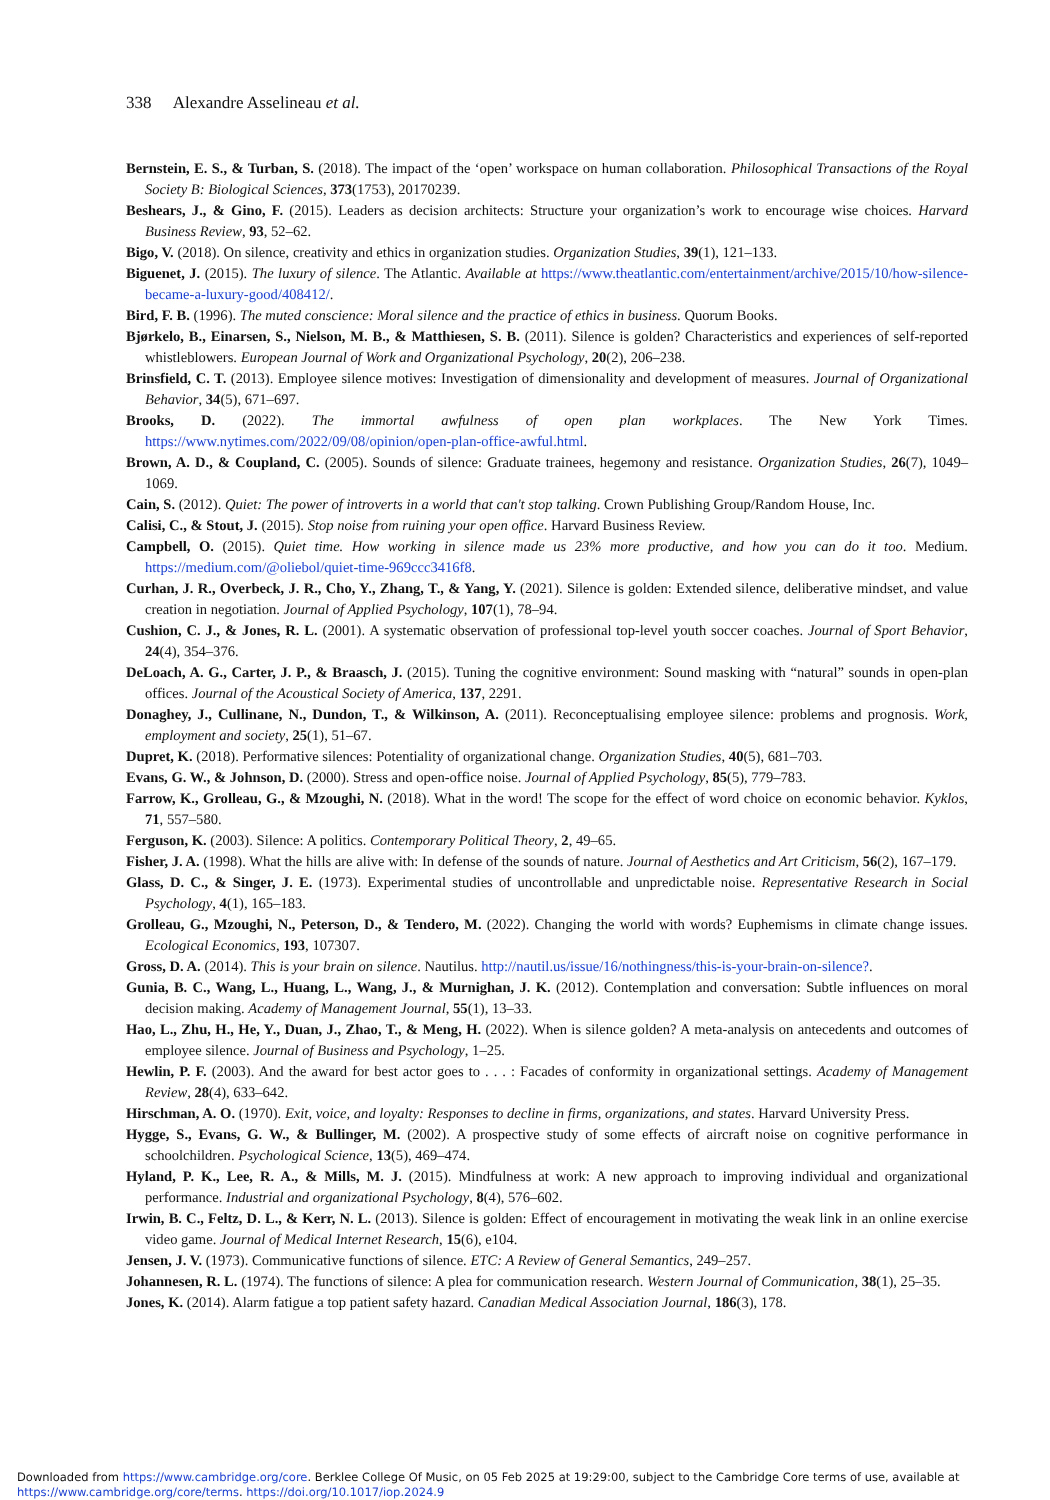338 Alexandre Asselineau et al.
Bernstein, E. S., & Turban, S. (2018). The impact of the ‘open’ workspace on human collaboration. Philosophical Transactions of the Royal Society B: Biological Sciences, 373(1753), 20170239.
Beshears, J., & Gino, F. (2015). Leaders as decision architects: Structure your organization’s work to encourage wise choices. Harvard Business Review, 93, 52–62.
Bigo, V. (2018). On silence, creativity and ethics in organization studies. Organization Studies, 39(1), 121–133.
Biguenet, J. (2015). The luxury of silence. The Atlantic. Available at https://www.theatlantic.com/entertainment/archive/2015/10/how-silence-became-a-luxury-good/408412/.
Bird, F. B. (1996). The muted conscience: Moral silence and the practice of ethics in business. Quorum Books.
Bjørkelo, B., Einarsen, S., Nielson, M. B., & Matthiesen, S. B. (2011). Silence is golden? Characteristics and experiences of self-reported whistleblowers. European Journal of Work and Organizational Psychology, 20(2), 206–238.
Brinsfield, C. T. (2013). Employee silence motives: Investigation of dimensionality and development of measures. Journal of Organizational Behavior, 34(5), 671–697.
Brooks, D. (2022). The immortal awfulness of open plan workplaces. The New York Times. https://www.nytimes.com/2022/09/08/opinion/open-plan-office-awful.html.
Brown, A. D., & Coupland, C. (2005). Sounds of silence: Graduate trainees, hegemony and resistance. Organization Studies, 26(7), 1049–1069.
Cain, S. (2012). Quiet: The power of introverts in a world that can't stop talking. Crown Publishing Group/Random House, Inc.
Calisi, C., & Stout, J. (2015). Stop noise from ruining your open office. Harvard Business Review.
Campbell, O. (2015). Quiet time. How working in silence made us 23% more productive, and how you can do it too. Medium. https://medium.com/@oliebol/quiet-time-969ccc3416f8.
Curhan, J. R., Overbeck, J. R., Cho, Y., Zhang, T., & Yang, Y. (2021). Silence is golden: Extended silence, deliberative mindset, and value creation in negotiation. Journal of Applied Psychology, 107(1), 78–94.
Cushion, C. J., & Jones, R. L. (2001). A systematic observation of professional top-level youth soccer coaches. Journal of Sport Behavior, 24(4), 354–376.
DeLoach, A. G., Carter, J. P., & Braasch, J. (2015). Tuning the cognitive environment: Sound masking with “natural” sounds in open-plan offices. Journal of the Acoustical Society of America, 137, 2291.
Donaghey, J., Cullinane, N., Dundon, T., & Wilkinson, A. (2011). Reconceptualising employee silence: problems and prognosis. Work, employment and society, 25(1), 51–67.
Dupret, K. (2018). Performative silences: Potentiality of organizational change. Organization Studies, 40(5), 681–703.
Evans, G. W., & Johnson, D. (2000). Stress and open-office noise. Journal of Applied Psychology, 85(5), 779–783.
Farrow, K., Grolleau, G., & Mzoughi, N. (2018). What in the word! The scope for the effect of word choice on economic behavior. Kyklos, 71, 557–580.
Ferguson, K. (2003). Silence: A politics. Contemporary Political Theory, 2, 49–65.
Fisher, J. A. (1998). What the hills are alive with: In defense of the sounds of nature. Journal of Aesthetics and Art Criticism, 56(2), 167–179.
Glass, D. C., & Singer, J. E. (1973). Experimental studies of uncontrollable and unpredictable noise. Representative Research in Social Psychology, 4(1), 165–183.
Grolleau, G., Mzoughi, N., Peterson, D., & Tendero, M. (2022). Changing the world with words? Euphemisms in climate change issues. Ecological Economics, 193, 107307.
Gross, D. A. (2014). This is your brain on silence. Nautilus. http://nautil.us/issue/16/nothingness/this-is-your-brain-on-silence?.
Gunia, B. C., Wang, L., Huang, L., Wang, J., & Murnighan, J. K. (2012). Contemplation and conversation: Subtle influences on moral decision making. Academy of Management Journal, 55(1), 13–33.
Hao, L., Zhu, H., He, Y., Duan, J., Zhao, T., & Meng, H. (2022). When is silence golden? A meta-analysis on antecedents and outcomes of employee silence. Journal of Business and Psychology, 1–25.
Hewlin, P. F. (2003). And the award for best actor goes to . . . : Facades of conformity in organizational settings. Academy of Management Review, 28(4), 633–642.
Hirschman, A. O. (1970). Exit, voice, and loyalty: Responses to decline in firms, organizations, and states. Harvard University Press.
Hygge, S., Evans, G. W., & Bullinger, M. (2002). A prospective study of some effects of aircraft noise on cognitive performance in schoolchildren. Psychological Science, 13(5), 469–474.
Hyland, P. K., Lee, R. A., & Mills, M. J. (2015). Mindfulness at work: A new approach to improving individual and organizational performance. Industrial and organizational Psychology, 8(4), 576–602.
Irwin, B. C., Feltz, D. L., & Kerr, N. L. (2013). Silence is golden: Effect of encouragement in motivating the weak link in an online exercise video game. Journal of Medical Internet Research, 15(6), e104.
Jensen, J. V. (1973). Communicative functions of silence. ETC: A Review of General Semantics, 249–257.
Johannesen, R. L. (1974). The functions of silence: A plea for communication research. Western Journal of Communication, 38(1), 25–35.
Jones, K. (2014). Alarm fatigue a top patient safety hazard. Canadian Medical Association Journal, 186(3), 178.
Downloaded from https://www.cambridge.org/core. Berklee College Of Music, on 05 Feb 2025 at 19:29:00, subject to the Cambridge Core terms of use, available at https://www.cambridge.org/core/terms. https://doi.org/10.1017/iop.2024.9